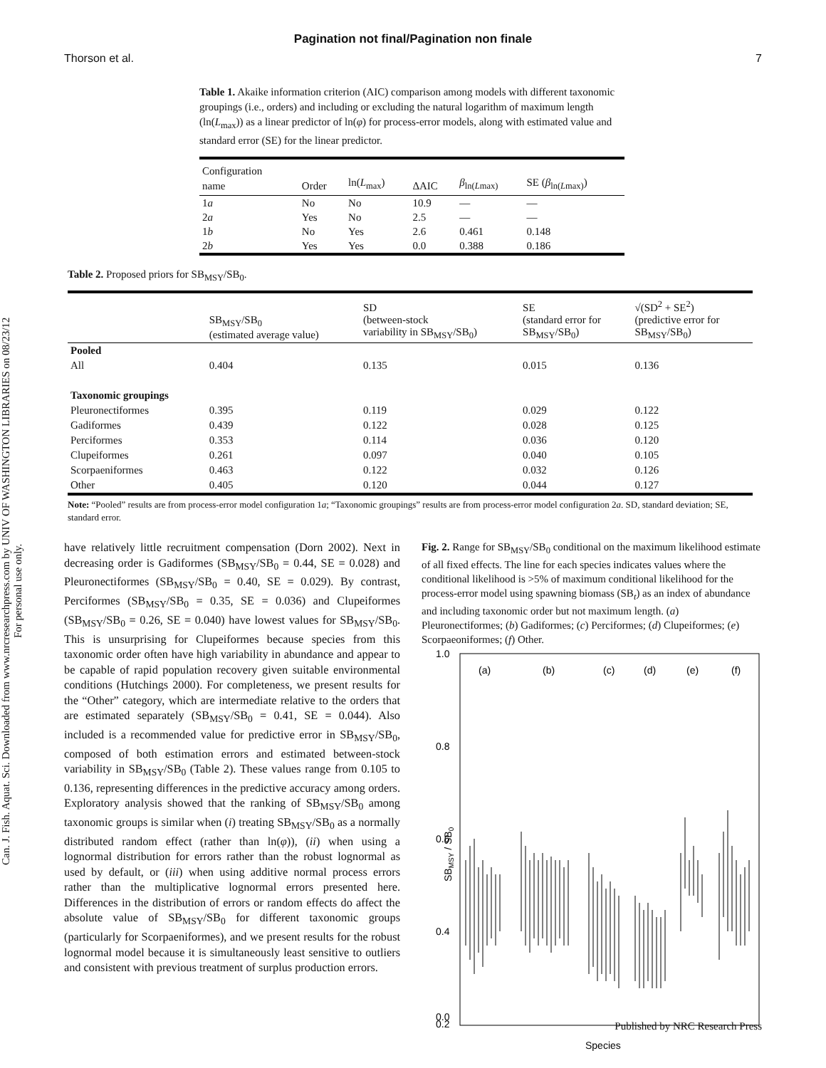Pagination not final/Pagination non finale
Thorson et al. 7
Can. J. Fish. Aquat. Sci. Downloaded from www.nrcresearchpress.com by UNIV OF WASHINGTON LIBRARIES on 08/23/12
For personal use only.
Table 1. Akaike information criterion (AIC) comparison among models with different taxonomic groupings (i.e., orders) and including or excluding the natural logarithm of maximum length (ln(L<sub>max</sub>)) as a linear predictor of ln(φ) for process-error models, along with estimated value and standard error (SE) for the linear predictor.
| Configuration name | Order | ln( L<sub>max</sub>) | ΔAIC | β<sub>ln(Lmax)</sub> | SE ( β<sub>ln(Lmax)</sub>) |
| --- | --- | --- | --- | --- | --- |
| 1 a | No | No | 10.9 | — | — |
| 2 a | Yes | No | 2.5 | — | — |
| 1 b | No | Yes | 2.6 | 0.461 | 0.148 |
| 2 b | Yes | Yes | 0.0 | 0.388 | 0.186 |
Table 2. Proposed priors for SB<sub>MSY</sub>/SB<sub>0</sub>.
| | SB<sub>MSY</sub>/SB<sub>0</sub> (estimated average value) | SD (between-stock variability in SB<sub>MSY</sub>/SB<sub>0</sub>) | SE (standard error for SB<sub>MSY</sub>/SB<sub>0</sub>) | √(SD<sup>2</sup> + SE<sup>2</sup>) (predictive error for SB<sub>MSY</sub>/SB<sub>0</sub>) |
| --- | --- | --- | --- | --- |
| Pooled | | | | |
| All | 0.404 | 0.135 | 0.015 | 0.136 |
| Taxonomic groupings | | | | |
| Pleuronectiformes | 0.395 | 0.119 | 0.029 | 0.122 |
| Gadiformes | 0.439 | 0.122 | 0.028 | 0.125 |
| Perciformes | 0.353 | 0.114 | 0.036 | 0.120 |
| Clupeiformes | 0.261 | 0.097 | 0.040 | 0.105 |
| Scorpaeniformes | 0.463 | 0.122 | 0.032 | 0.126 |
| Other | 0.405 | 0.120 | 0.044 | 0.127 |
Note: “Pooled” results are from process-error model configuration 1a; “Taxonomic groupings” results are from process-error model configuration 2a. SD, standard deviation; SE, standard error.
have relatively little recruitment compensation (Dorn 2002). Next in decreasing order is Gadiformes (SB<sub>MSY</sub>/SB<sub>0</sub> = 0.44, SE = 0.028) and Pleuronectiformes (SB<sub>MSY</sub>/SB<sub>0</sub> = 0.40, SE = 0.029). By contrast, Perciformes (SB<sub>MSY</sub>/SB<sub>0</sub> = 0.35, SE = 0.036) and Clupeiformes (SB<sub>MSY</sub>/SB<sub>0</sub> = 0.26, SE = 0.040) have lowest values for SB<sub>MSY</sub>/SB<sub>0</sub>. This is unsurprising for Clupeiformes because species from this taxonomic order often have high variability in abundance and appear to be capable of rapid population recovery given suitable environmental conditions (Hutchings 2000). For completeness, we present results for the “Other” category, which are intermediate relative to the orders that are estimated separately (SB<sub>MSY</sub>/SB<sub>0</sub> = 0.41, SE = 0.044). Also included is a recommended value for predictive error in SB<sub>MSY</sub>/SB<sub>0</sub>, composed of both estimation errors and estimated between-stock variability in SB<sub>MSY</sub>/SB<sub>0</sub> (Table 2). These values range from 0.105 to 0.136, representing differences in the predictive accuracy among orders. Exploratory analysis showed that the ranking of SB<sub>MSY</sub>/SB<sub>0</sub> among taxonomic groups is similar when (i) treating SB<sub>MSY</sub>/SB<sub>0</sub> as a normally distributed random effect (rather than ln(φ)), (ii) when using a lognormal distribution for errors rather than the robust lognormal as used by default, or (iii) when using additive normal process errors rather than the multiplicative lognormal errors presented here. Differences in the distribution of errors or random effects do affect the absolute value of SB<sub>MSY</sub>/SB<sub>0</sub> for different taxonomic groups (particularly for Scorpaeniformes), and we present results for the robust lognormal model because it is simultaneously least sensitive to outliers and consistent with previous treatment of surplus production errors.
Fig. 2. Range for SB<sub>MSY</sub>/SB<sub>0</sub> conditional on the maximum likelihood estimate of all fixed effects. The line for each species indicates values where the conditional likelihood is >5% of maximum conditional likelihood for the process-error model using spawning biomass (SB<sub>t</sub>) as an index of abundance and including taxonomic order but not maximum length. (a) Pleuronectiformes; (b) Gadiformes; (c) Perciformes; (d) Clupeiformes; (e) Scorpaeoniformes; (f) Other.
1.0
0.8
0.6
0.4
0.2
0.0
(a)
(b)
(c)
(d)
(e)
(f)
Species
SBMSY / SB0
Published by NRC Research Press